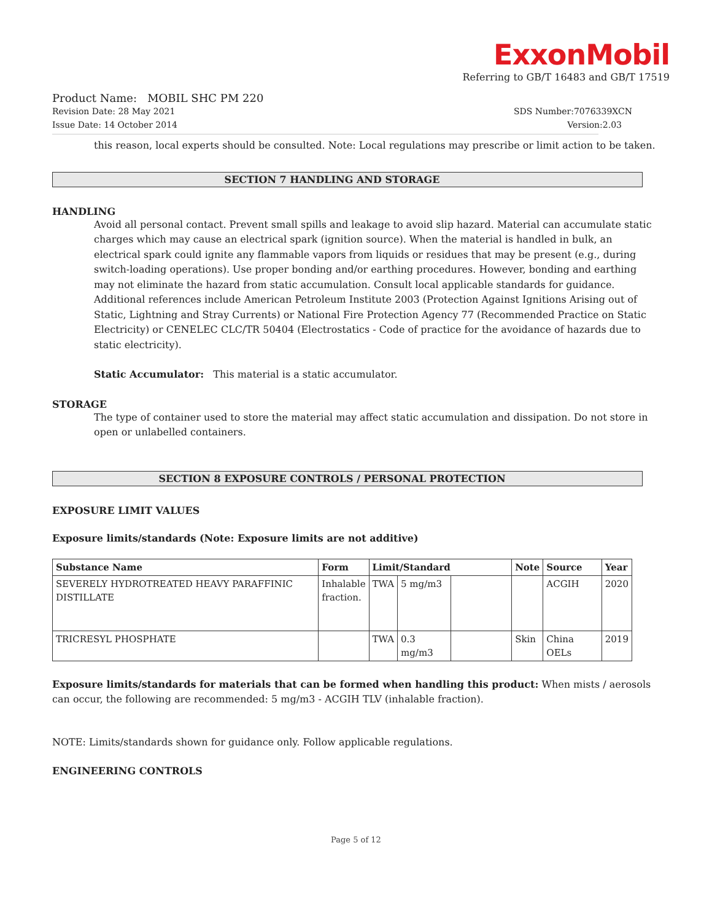ExxonMobil
Referring to GB/T 16483 and GB/T 17519
Product Name: MOBIL SHC PM 220
Revision Date: 28 May 2021 SDS Number:7076339XCN
Issue Date: 14 October 2014 Version:2.03
this reason, local experts should be consulted. Note: Local regulations may prescribe or limit action to be taken.
SECTION 7 HANDLING AND STORAGE
HANDLING
Avoid all personal contact. Prevent small spills and leakage to avoid slip hazard. Material can accumulate static charges which may cause an electrical spark (ignition source). When the material is handled in bulk, an electrical spark could ignite any flammable vapors from liquids or residues that may be present (e.g., during switch-loading operations). Use proper bonding and/or earthing procedures. However, bonding and earthing may not eliminate the hazard from static accumulation. Consult local applicable standards for guidance. Additional references include American Petroleum Institute 2003 (Protection Against Ignitions Arising out of Static, Lightning and Stray Currents) or National Fire Protection Agency 77 (Recommended Practice on Static Electricity) or CENELEC CLC/TR 50404 (Electrostatics - Code of practice for the avoidance of hazards due to static electricity).
Static Accumulator: This material is a static accumulator.
STORAGE
The type of container used to store the material may affect static accumulation and dissipation. Do not store in open or unlabelled containers.
SECTION 8 EXPOSURE CONTROLS / PERSONAL PROTECTION
EXPOSURE LIMIT VALUES
Exposure limits/standards (Note: Exposure limits are not additive)
| Substance Name | Form | Limit/Standard | | | Note | Source | Year |
| --- | --- | --- | --- | --- | --- | --- | --- |
| SEVERELY HYDROTREATED HEAVY PARAFFINIC DISTILLATE | Inhalable fraction. | TWA | 5 mg/m3 | | | ACGIH | 2020 |
| TRICRESYL PHOSPHATE | | TWA | 0.3 mg/m3 | | Skin | China OELs | 2019 |
Exposure limits/standards for materials that can be formed when handling this product: When mists / aerosols can occur, the following are recommended: 5 mg/m3 - ACGIH TLV (inhalable fraction).
NOTE: Limits/standards shown for guidance only. Follow applicable regulations.
ENGINEERING CONTROLS
Page 5 of 12